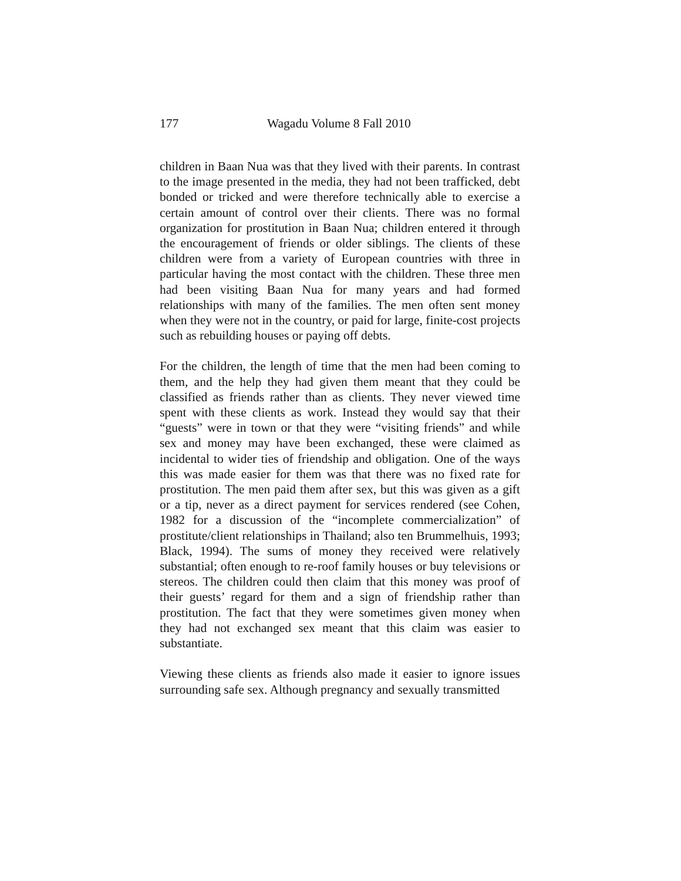177 Wagadu Volume 8 Fall 2010
children in Baan Nua was that they lived with their parents. In contrast to the image presented in the media, they had not been trafficked, debt bonded or tricked and were therefore technically able to exercise a certain amount of control over their clients. There was no formal organization for prostitution in Baan Nua; children entered it through the encouragement of friends or older siblings. The clients of these children were from a variety of European countries with three in particular having the most contact with the children. These three men had been visiting Baan Nua for many years and had formed relationships with many of the families. The men often sent money when they were not in the country, or paid for large, finite-cost projects such as rebuilding houses or paying off debts.
For the children, the length of time that the men had been coming to them, and the help they had given them meant that they could be classified as friends rather than as clients. They never viewed time spent with these clients as work. Instead they would say that their “guests” were in town or that they were “visiting friends” and while sex and money may have been exchanged, these were claimed as incidental to wider ties of friendship and obligation. One of the ways this was made easier for them was that there was no fixed rate for prostitution. The men paid them after sex, but this was given as a gift or a tip, never as a direct payment for services rendered (see Cohen, 1982 for a discussion of the “incomplete commercialization” of prostitute/client relationships in Thailand; also ten Brummelhuis, 1993; Black, 1994). The sums of money they received were relatively substantial; often enough to re-roof family houses or buy televisions or stereos. The children could then claim that this money was proof of their guests’ regard for them and a sign of friendship rather than prostitution. The fact that they were sometimes given money when they had not exchanged sex meant that this claim was easier to substantiate.
Viewing these clients as friends also made it easier to ignore issues surrounding safe sex. Although pregnancy and sexually transmitted